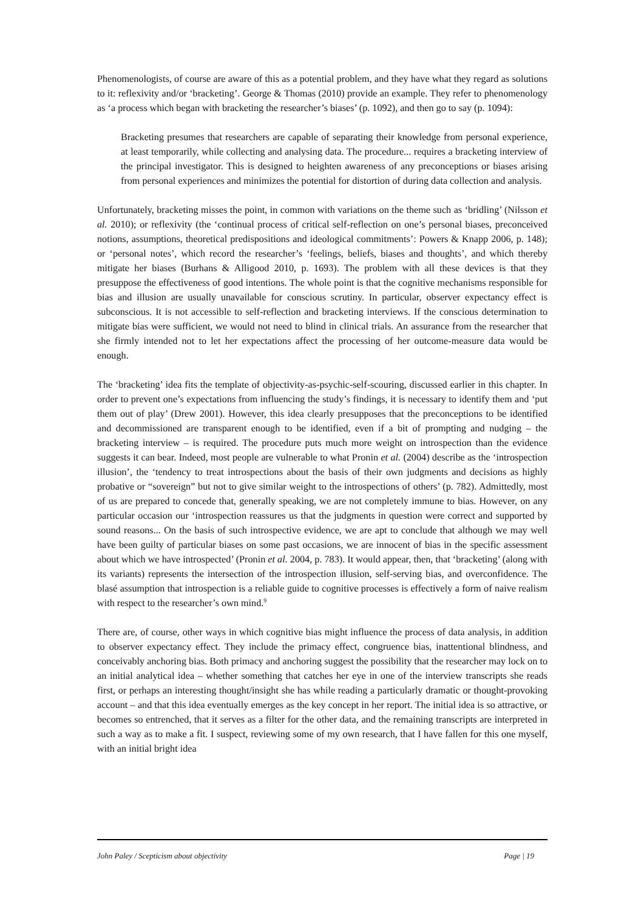Phenomenologists, of course are aware of this as a potential problem, and they have what they regard as solutions to it: reflexivity and/or ‘bracketing’. George & Thomas (2010) provide an example. They refer to phenomenology as ‘a process which began with bracketing the researcher’s biases’ (p. 1092), and then go to say (p. 1094):
Bracketing presumes that researchers are capable of separating their knowledge from personal experience, at least temporarily, while collecting and analysing data. The procedure... requires a bracketing interview of the principal investigator. This is designed to heighten awareness of any preconceptions or biases arising from personal experiences and minimizes the potential for distortion of during data collection and analysis.
Unfortunately, bracketing misses the point, in common with variations on the theme such as ‘bridling’ (Nilsson et al. 2010); or reflexivity (the ‘continual process of critical self-reflection on one’s personal biases, preconceived notions, assumptions, theoretical predispositions and ideological commitments’: Powers & Knapp 2006, p. 148); or ‘personal notes’, which record the researcher’s ‘feelings, beliefs, biases and thoughts’, and which thereby mitigate her biases (Burhans & Alligood 2010, p. 1693). The problem with all these devices is that they presuppose the effectiveness of good intentions. The whole point is that the cognitive mechanisms responsible for bias and illusion are usually unavailable for conscious scrutiny. In particular, observer expectancy effect is subconscious. It is not accessible to self-reflection and bracketing interviews. If the conscious determination to mitigate bias were sufficient, we would not need to blind in clinical trials. An assurance from the researcher that she firmly intended not to let her expectations affect the processing of her outcome-measure data would be enough.
The ‘bracketing’ idea fits the template of objectivity-as-psychic-self-scouring, discussed earlier in this chapter. In order to prevent one’s expectations from influencing the study’s findings, it is necessary to identify them and ‘put them out of play’ (Drew 2001). However, this idea clearly presupposes that the preconceptions to be identified and decommissioned are transparent enough to be identified, even if a bit of prompting and nudging – the bracketing interview – is required. The procedure puts much more weight on introspection than the evidence suggests it can bear. Indeed, most people are vulnerable to what Pronin et al. (2004) describe as the ‘introspection illusion’, the ‘tendency to treat introspections about the basis of their own judgments and decisions as highly probative or “sovereign” but not to give similar weight to the introspections of others’ (p. 782). Admittedly, most of us are prepared to concede that, generally speaking, we are not completely immune to bias. However, on any particular occasion our ‘introspection reassures us that the judgments in question were correct and supported by sound reasons... On the basis of such introspective evidence, we are apt to conclude that although we may well have been guilty of particular biases on some past occasions, we are innocent of bias in the specific assessment about which we have introspected’ (Pronin et al. 2004, p. 783). It would appear, then, that ‘bracketing’ (along with its variants) represents the intersection of the introspection illusion, self-serving bias, and overconfidence. The blasé assumption that introspection is a reliable guide to cognitive processes is effectively a form of naive realism with respect to the researcher’s own mind.<sup>9</sup>
There are, of course, other ways in which cognitive bias might influence the process of data analysis, in addition to observer expectancy effect. They include the primacy effect, congruence bias, inattentional blindness, and conceivably anchoring bias. Both primacy and anchoring suggest the possibility that the researcher may lock on to an initial analytical idea – whether something that catches her eye in one of the interview transcripts she reads first, or perhaps an interesting thought/insight she has while reading a particularly dramatic or thought-provoking account – and that this idea eventually emerges as the key concept in her report. The initial idea is so attractive, or becomes so entrenched, that it serves as a filter for the other data, and the remaining transcripts are interpreted in such a way as to make a fit. I suspect, reviewing some of my own research, that I have fallen for this one myself, with an initial bright idea
John Paley / Scepticism about objectivity Page | 19